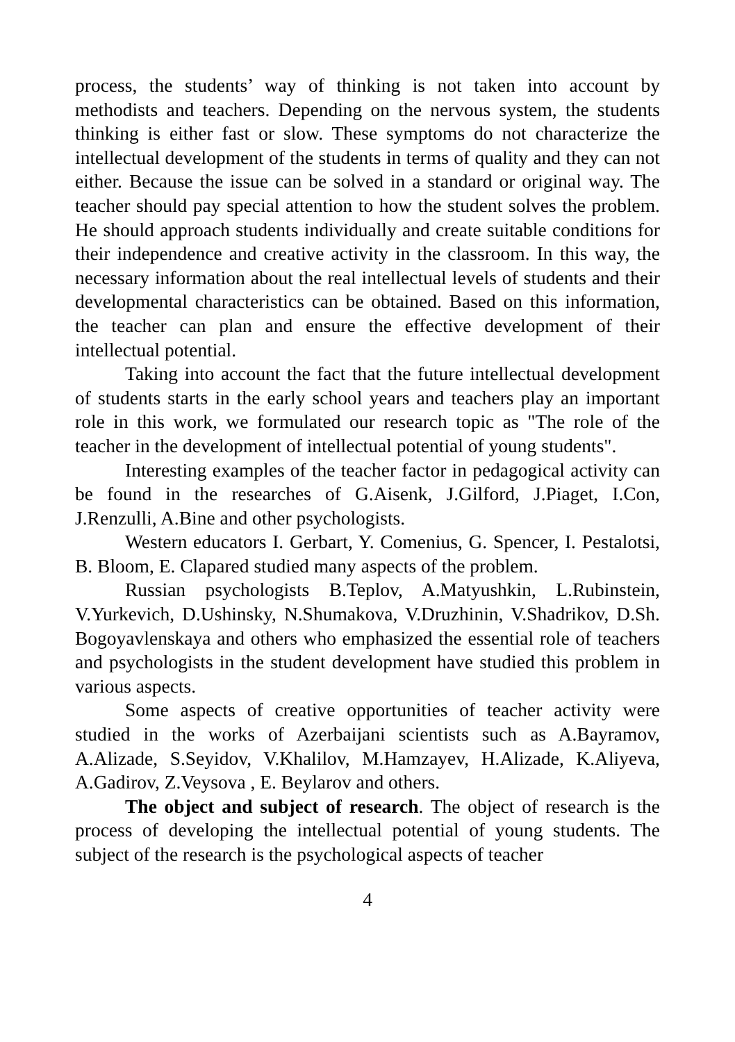process, the students’ way of thinking is not taken into account by methodists and teachers. Depending on the nervous system, the students thinking is either fast or slow. These symptoms do not characterize the intellectual development of the students in terms of quality and they can not either. Because the issue can be solved in a standard or original way. The teacher should pay special attention to how the student solves the problem. He should approach students individually and create suitable conditions for their independence and creative activity in the classroom. In this way, the necessary information about the real intellectual levels of students and their developmental characteristics can be obtained. Based on this information, the teacher can plan and ensure the effective development of their intellectual potential.
Taking into account the fact that the future intellectual development of students starts in the early school years and teachers play an important role in this work, we formulated our research topic as "The role of the teacher in the development of intellectual potential of young students".
Interesting examples of the teacher factor in pedagogical activity can be found in the researches of G.Aisenk, J.Gilford, J.Piaget, I.Con, J.Renzulli, A.Bine and other psychologists.
Western educators I. Gerbart, Y. Comenius, G. Spencer, I. Pestalotsi, B. Bloom, E. Clapared studied many aspects of the problem.
Russian psychologists B.Teplov, A.Matyushkin, L.Rubinstein, V.Yurkevich, D.Ushinsky, N.Shumakova, V.Druzhinin, V.Shadrikov, D.Sh. Bogoyavlenskaya and others who emphasized the essential role of teachers and psychologists in the student development have studied this problem in various aspects.
Some aspects of creative opportunities of teacher activity were studied in the works of Azerbaijani scientists such as A.Bayramov, A.Alizade, S.Seyidov, V.Khalilov, M.Hamzayev, H.Alizade, K.Aliyeva, A.Gadirov, Z.Veysova , E. Beylarov and others.
The object and subject of research. The object of research is the process of developing the intellectual potential of young students. The subject of the research is the psychological aspects of teacher
4